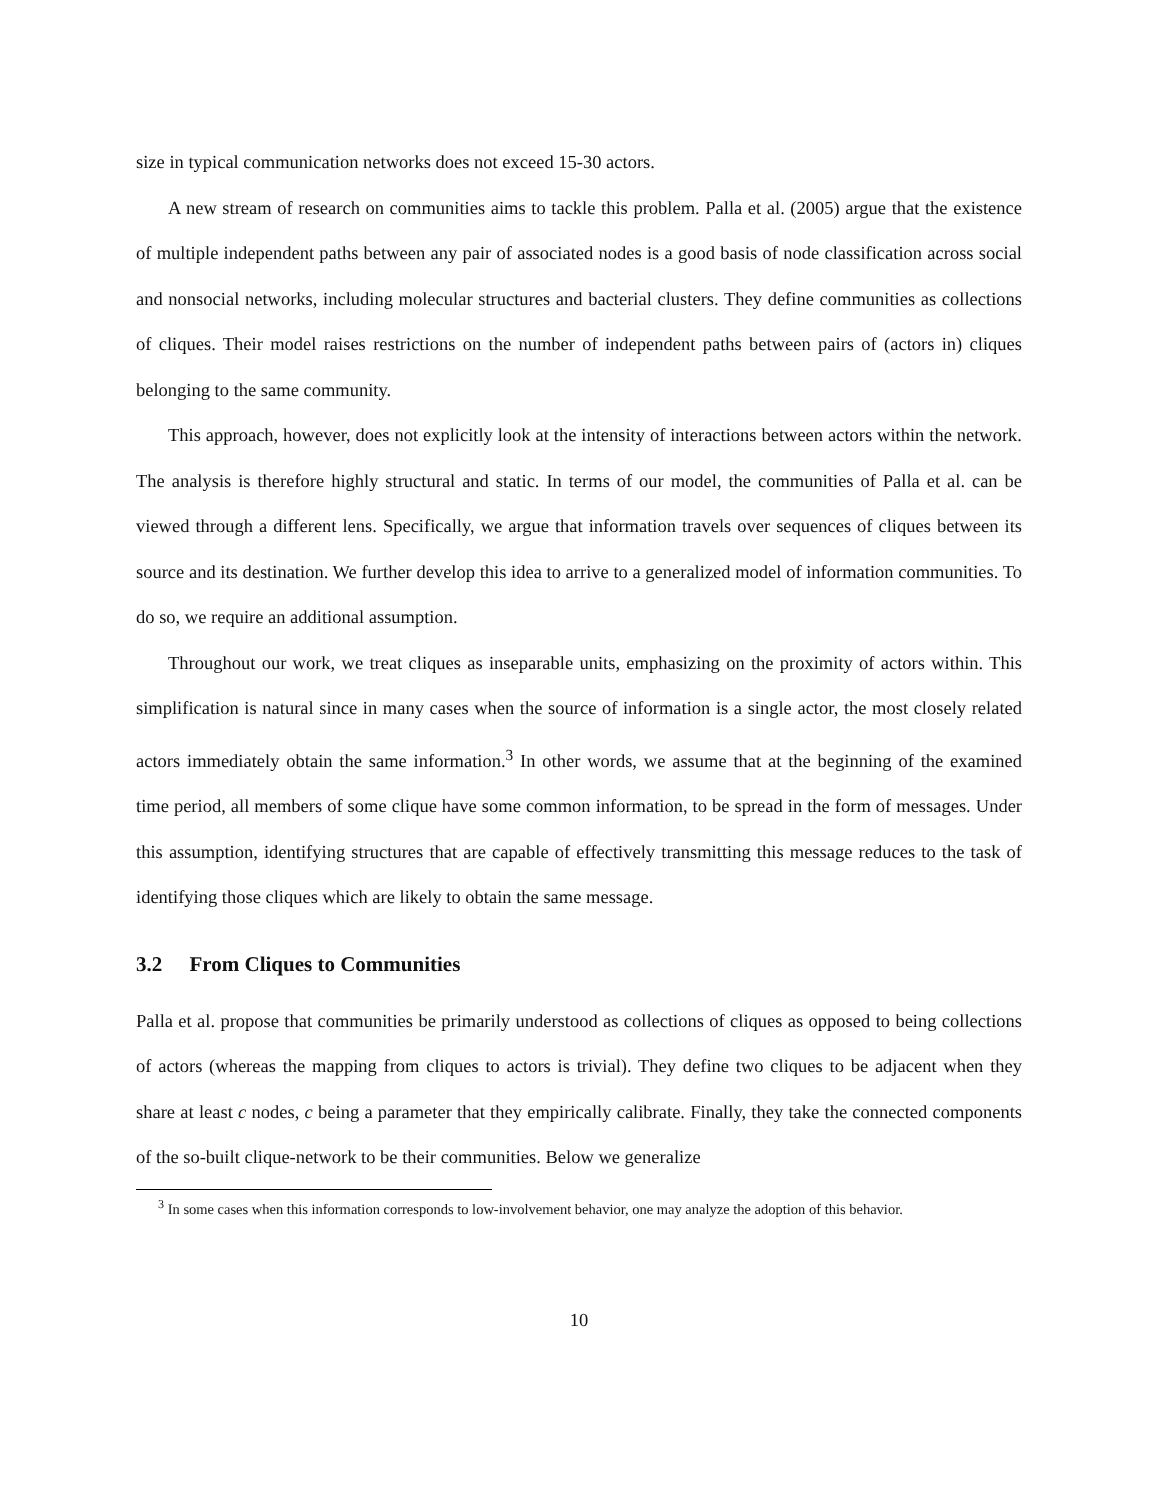size in typical communication networks does not exceed 15-30 actors.
A new stream of research on communities aims to tackle this problem. Palla et al. (2005) argue that the existence of multiple independent paths between any pair of associated nodes is a good basis of node classification across social and nonsocial networks, including molecular structures and bacterial clusters. They define communities as collections of cliques. Their model raises restrictions on the number of independent paths between pairs of (actors in) cliques belonging to the same community.
This approach, however, does not explicitly look at the intensity of interactions between actors within the network. The analysis is therefore highly structural and static. In terms of our model, the communities of Palla et al. can be viewed through a different lens. Specifically, we argue that information travels over sequences of cliques between its source and its destination. We further develop this idea to arrive to a generalized model of information communities. To do so, we require an additional assumption.
Throughout our work, we treat cliques as inseparable units, emphasizing on the proximity of actors within. This simplification is natural since in many cases when the source of information is a single actor, the most closely related actors immediately obtain the same information.<sup>3</sup> In other words, we assume that at the beginning of the examined time period, all members of some clique have some common information, to be spread in the form of messages. Under this assumption, identifying structures that are capable of effectively transmitting this message reduces to the task of identifying those cliques which are likely to obtain the same message.
3.2 From Cliques to Communities
Palla et al. propose that communities be primarily understood as collections of cliques as opposed to being collections of actors (whereas the mapping from cliques to actors is trivial). They define two cliques to be adjacent when they share at least c nodes, c being a parameter that they empirically calibrate. Finally, they take the connected components of the so-built clique-network to be their communities. Below we generalize
<sup>3</sup> In some cases when this information corresponds to low-involvement behavior, one may analyze the adoption of this behavior.
10